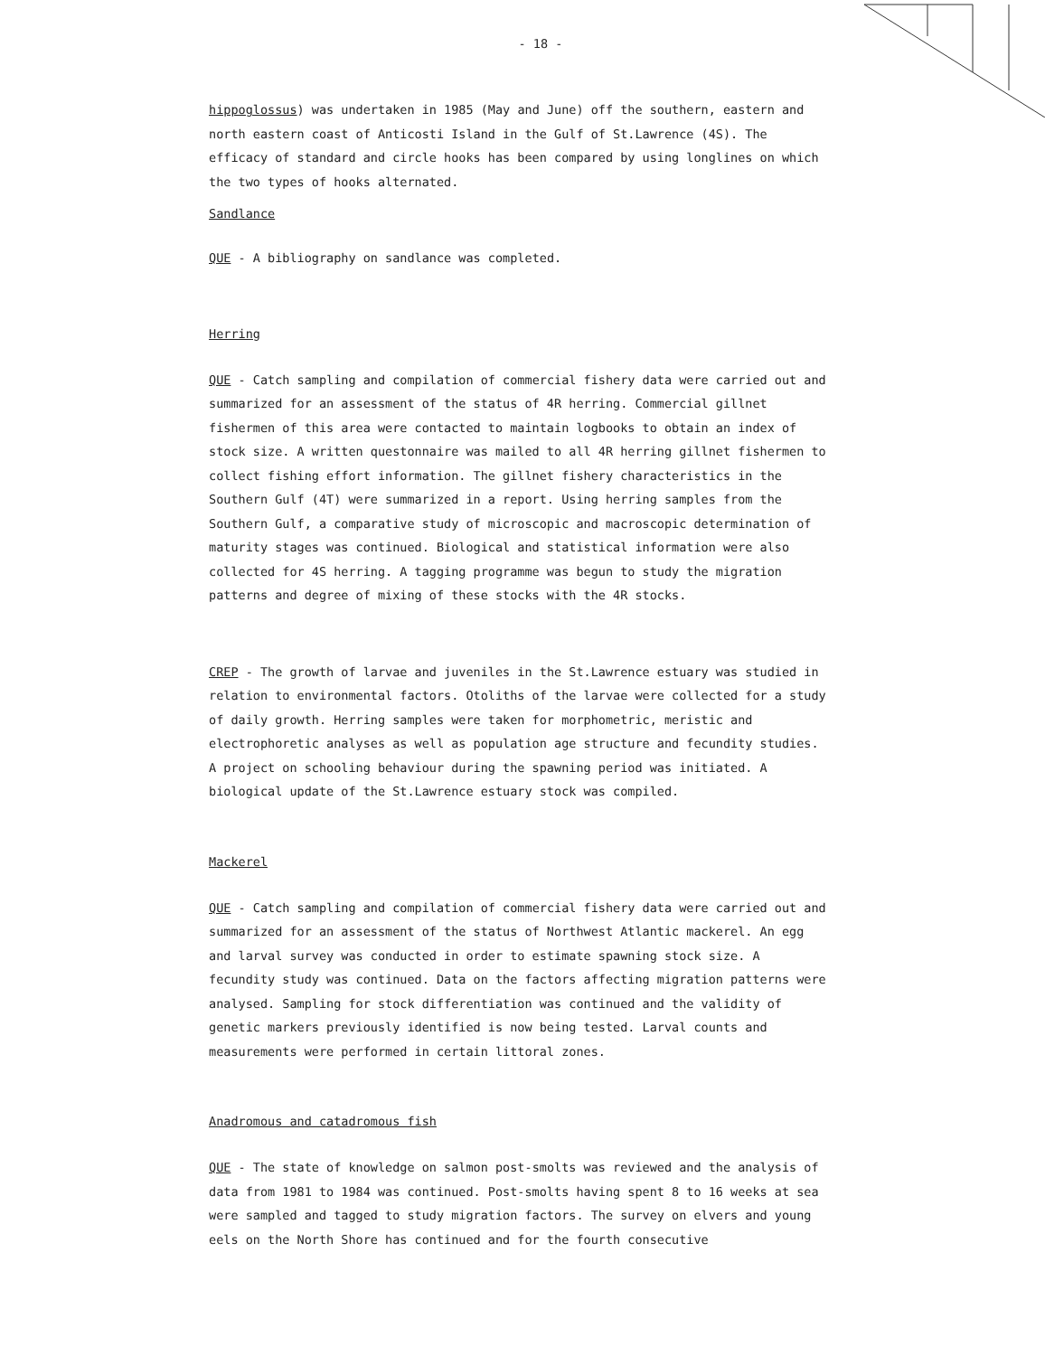- 18 -
hippoglossus) was undertaken in 1985 (May and June) off the southern, eastern and north eastern coast of Anticosti Island in the Gulf of St.Lawrence (4S). The efficacy of standard and circle hooks has been compared by using longlines on which the two types of hooks alternated.
Sandlance
QUE - A bibliography on sandlance was completed.
Herring
QUE - Catch sampling and compilation of commercial fishery data were carried out and summarized for an assessment of the status of 4R herring. Commercial gillnet fishermen of this area were contacted to maintain logbooks to obtain an index of stock size. A written questonnaire was mailed to all 4R herring gillnet fishermen to collect fishing effort information. The gillnet fishery characteristics in the Southern Gulf (4T) were summarized in a report. Using herring samples from the Southern Gulf, a comparative study of microscopic and macroscopic determination of maturity stages was continued. Biological and statistical information were also collected for 4S herring. A tagging programme was begun to study the migration patterns and degree of mixing of these stocks with the 4R stocks.
CREP - The growth of larvae and juveniles in the St.Lawrence estuary was studied in relation to environmental factors. Otoliths of the larvae were collected for a study of daily growth. Herring samples were taken for morphometric, meristic and electrophoretic analyses as well as population age structure and fecundity studies. A project on schooling behaviour during the spawning period was initiated. A biological update of the St.Lawrence estuary stock was compiled.
Mackerel
QUE - Catch sampling and compilation of commercial fishery data were carried out and summarized for an assessment of the status of Northwest Atlantic mackerel. An egg and larval survey was conducted in order to estimate spawning stock size. A fecundity study was continued. Data on the factors affecting migration patterns were analysed. Sampling for stock differentiation was continued and the validity of genetic markers previously identified is now being tested. Larval counts and measurements were performed in certain littoral zones.
Anadromous and catadromous fish
QUE - The state of knowledge on salmon post-smolts was reviewed and the analysis of data from 1981 to 1984 was continued. Post-smolts having spent 8 to 16 weeks at sea were sampled and tagged to study migration factors. The survey on elvers and young eels on the North Shore has continued and for the fourth consecutive